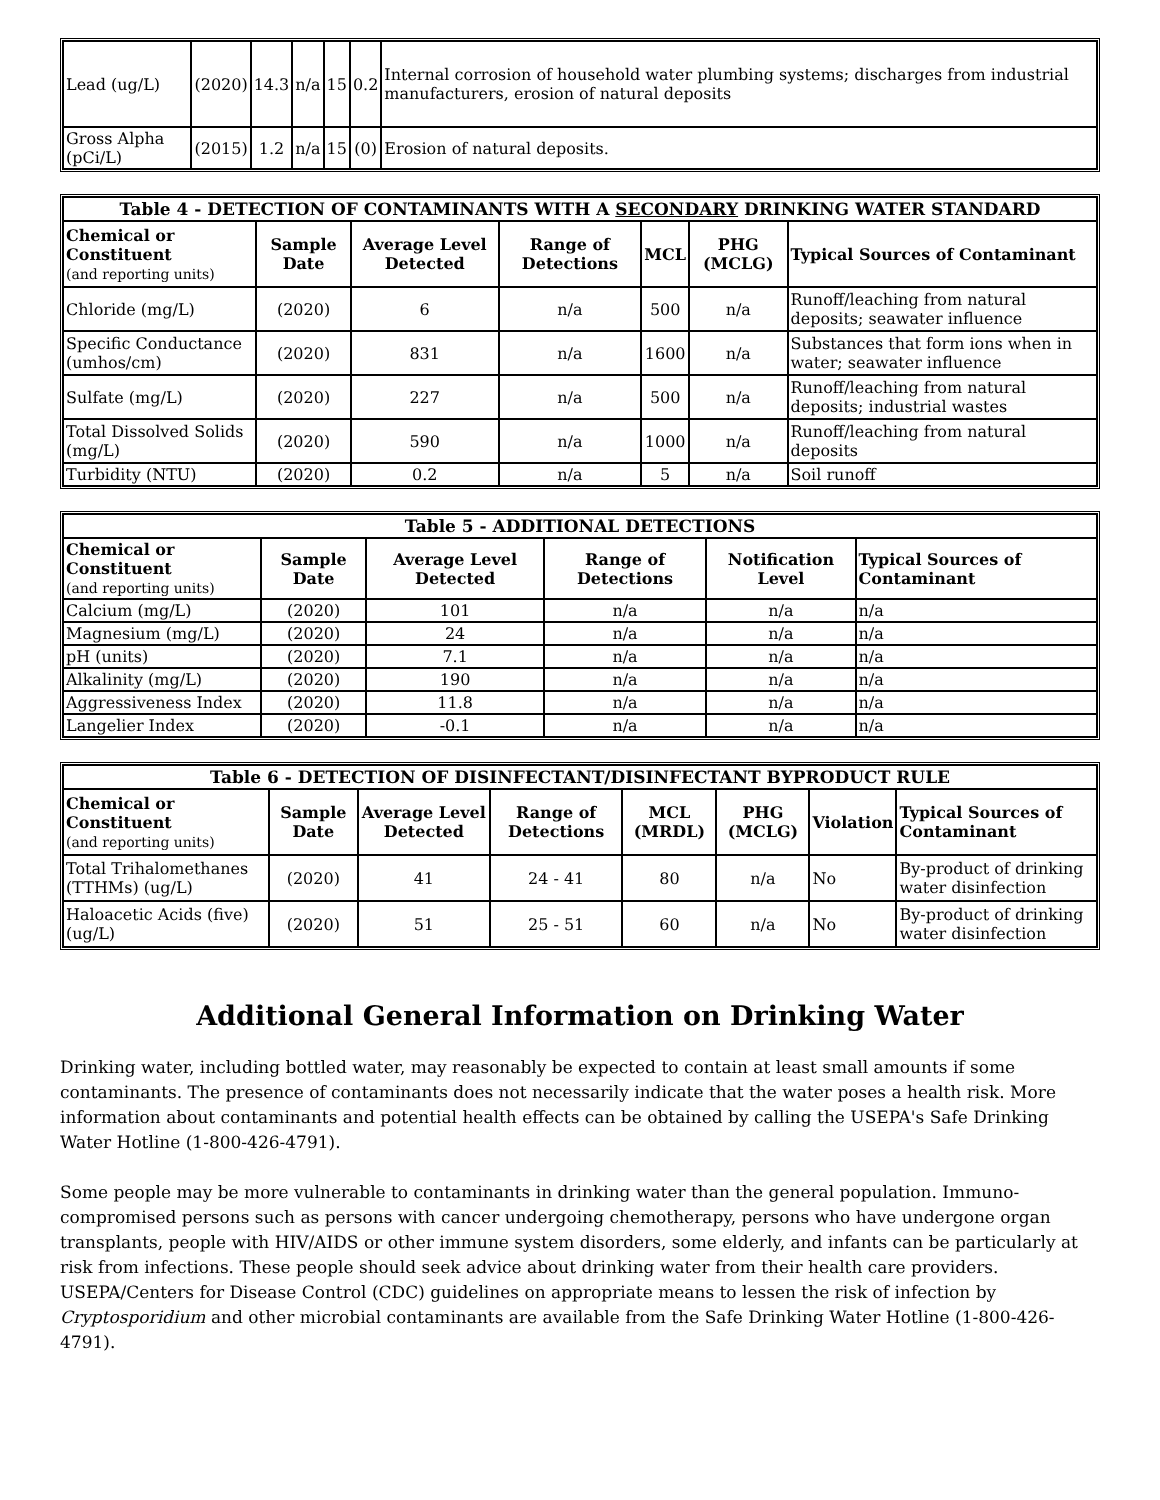| Lead (ug/L) | (2020) | 14.3 | n/a | 15 | 0.2 | Internal corrosion of household water plumbing systems; discharges from industrial manufacturers, erosion of natural deposits |
| Gross Alpha (pCi/L) | (2015) | 1.2 | n/a | 15 | (0) | Erosion of natural deposits. |
| Table 4 - DETECTION OF CONTAMINANTS WITH A SECONDARY DRINKING WATER STANDARD | | | | | | |
| --- | --- | --- | --- | --- | --- | --- |
| Chemical or Constituent (and reporting units) | Sample Date | Average Level Detected | Range of Detections | MCL | PHG (MCLG) | Typical Sources of Contaminant |
| Chloride (mg/L) | (2020) | 6 | n/a | 500 | n/a | Runoff/leaching from natural deposits; seawater influence |
| Specific Conductance (umhos/cm) | (2020) | 831 | n/a | 1600 | n/a | Substances that form ions when in water; seawater influence |
| Sulfate (mg/L) | (2020) | 227 | n/a | 500 | n/a | Runoff/leaching from natural deposits; industrial wastes |
| Total Dissolved Solids (mg/L) | (2020) | 590 | n/a | 1000 | n/a | Runoff/leaching from natural deposits |
| Turbidity (NTU) | (2020) | 0.2 | n/a | 5 | n/a | Soil runoff |
| Table 5 - ADDITIONAL DETECTIONS | | | | | |
| --- | --- | --- | --- | --- | --- |
| Chemical or Constituent (and reporting units) | Sample Date | Average Level Detected | Range of Detections | Notification Level | Typical Sources of Contaminant |
| Calcium (mg/L) | (2020) | 101 | n/a | n/a | n/a |
| Magnesium (mg/L) | (2020) | 24 | n/a | n/a | n/a |
| pH (units) | (2020) | 7.1 | n/a | n/a | n/a |
| Alkalinity (mg/L) | (2020) | 190 | n/a | n/a | n/a |
| Aggressiveness Index | (2020) | 11.8 | n/a | n/a | n/a |
| Langelier Index | (2020) | -0.1 | n/a | n/a | n/a |
| Table 6 - DETECTION OF DISINFECTANT/DISINFECTANT BYPRODUCT RULE | | | | | | | |
| --- | --- | --- | --- | --- | --- | --- | --- |
| Chemical or Constituent (and reporting units) | Sample Date | Average Level Detected | Range of Detections | MCL (MRDL) | PHG (MCLG) | Violation | Typical Sources of Contaminant |
| Total Trihalomethanes (TTHMs) (ug/L) | (2020) | 41 | 24 - 41 | 80 | n/a | No | By-product of drinking water disinfection |
| Haloacetic Acids (five) (ug/L) | (2020) | 51 | 25 - 51 | 60 | n/a | No | By-product of drinking water disinfection |
Additional General Information on Drinking Water
Drinking water, including bottled water, may reasonably be expected to contain at least small amounts if some contaminants. The presence of contaminants does not necessarily indicate that the water poses a health risk. More information about contaminants and potential health effects can be obtained by calling the USEPA's Safe Drinking Water Hotline (1-800-426-4791).
Some people may be more vulnerable to contaminants in drinking water than the general population. Immuno-compromised persons such as persons with cancer undergoing chemotherapy, persons who have undergone organ transplants, people with HIV/AIDS or other immune system disorders, some elderly, and infants can be particularly at risk from infections. These people should seek advice about drinking water from their health care providers. USEPA/Centers for Disease Control (CDC) guidelines on appropriate means to lessen the risk of infection by Cryptosporidium and other microbial contaminants are available from the Safe Drinking Water Hotline (1-800-426-4791).